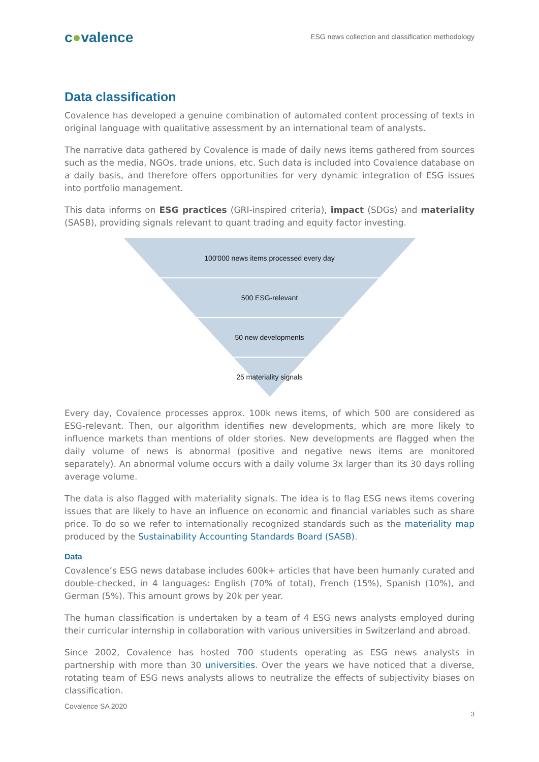c●valence
ESG news collection and classification methodology
Data classification
Covalence has developed a genuine combination of automated content processing of texts in original language with qualitative assessment by an international team of analysts.
The narrative data gathered by Covalence is made of daily news items gathered from sources such as the media, NGOs, trade unions, etc. Such data is included into Covalence database on a daily basis, and therefore offers opportunities for very dynamic integration of ESG issues into portfolio management.
This data informs on ESG practices (GRI-inspired criteria), impact (SDGs) and materiality (SASB), providing signals relevant to quant trading and equity factor investing.
100'000 news items processed every day
500 ESG-relevant
50 new developments
25 materiality signals
Every day, Covalence processes approx. 100k news items, of which 500 are considered as ESG-relevant. Then, our algorithm identifies new developments, which are more likely to influence markets than mentions of older stories. New developments are flagged when the daily volume of news is abnormal (positive and negative news items are monitored separately). An abnormal volume occurs with a daily volume 3x larger than its 30 days rolling average volume.
The data is also flagged with materiality signals. The idea is to flag ESG news items covering issues that are likely to have an influence on economic and financial variables such as share price. To do so we refer to internationally recognized standards such as the materiality map produced by the Sustainability Accounting Standards Board (SASB).
Data
Covalence’s ESG news database includes 600k+ articles that have been humanly curated and double-checked, in 4 languages: English (70% of total), French (15%), Spanish (10%), and German (5%). This amount grows by 20k per year.
The human classification is undertaken by a team of 4 ESG news analysts employed during their curricular internship in collaboration with various universities in Switzerland and abroad.
Since 2002, Covalence has hosted 700 students operating as ESG news analysts in partnership with more than 30 universities. Over the years we have noticed that a diverse, rotating team of ESG news analysts allows to neutralize the effects of subjectivity biases on classification.
Covalence SA 2020
3